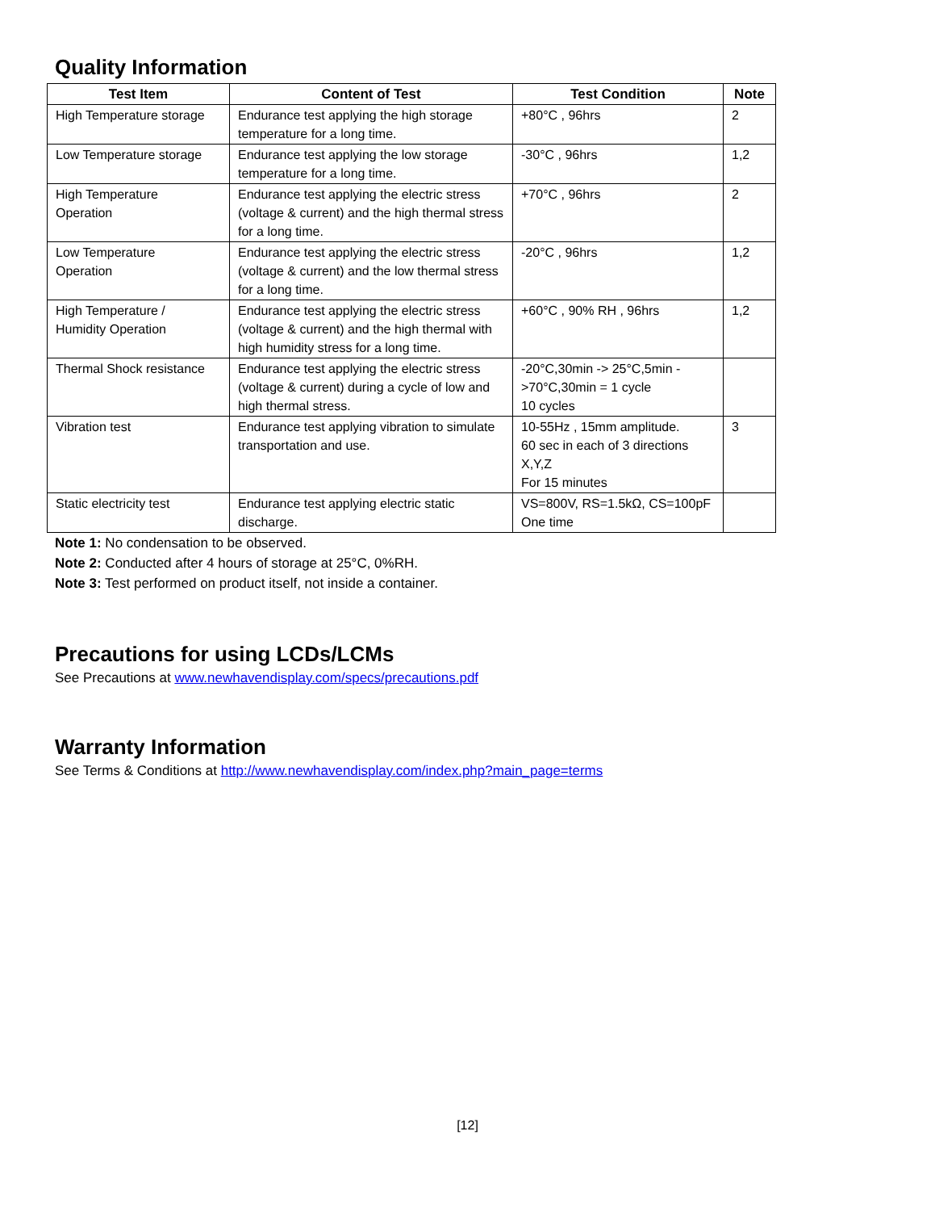Quality Information
| Test Item | Content of Test | Test Condition | Note |
| --- | --- | --- | --- |
| High Temperature storage | Endurance test applying the high storage temperature for a long time. | +80°C , 96hrs | 2 |
| Low Temperature storage | Endurance test applying the low storage temperature for a long time. | -30°C , 96hrs | 1,2 |
| High Temperature Operation | Endurance test applying the electric stress (voltage & current) and the high thermal stress for a long time. | +70°C , 96hrs | 2 |
| Low Temperature Operation | Endurance test applying the electric stress (voltage & current) and the low thermal stress for a long time. | -20°C , 96hrs | 1,2 |
| High Temperature / Humidity Operation | Endurance test applying the electric stress (voltage & current) and the high thermal with high humidity stress for a long time. | +60°C , 90% RH , 96hrs | 1,2 |
| Thermal Shock resistance | Endurance test applying the electric stress (voltage & current) during a cycle of low and high thermal stress. | -20°C,30min -> 25°C,5min ->70°C,30min = 1 cycle 10 cycles | |
| Vibration test | Endurance test applying vibration to simulate transportation and use. | 10-55Hz , 15mm amplitude. 60 sec in each of 3 directions X,Y,Z For 15 minutes | 3 |
| Static electricity test | Endurance test applying electric static discharge. | VS=800V, RS=1.5kΩ, CS=100pF One time | |
Note 1: No condensation to be observed.
Note 2: Conducted after 4 hours of storage at 25°C, 0%RH.
Note 3: Test performed on product itself, not inside a container.
Precautions for using LCDs/LCMs
See Precautions at www.newhavendisplay.com/specs/precautions.pdf
Warranty Information
See Terms & Conditions at http://www.newhavendisplay.com/index.php?main_page=terms
[12]